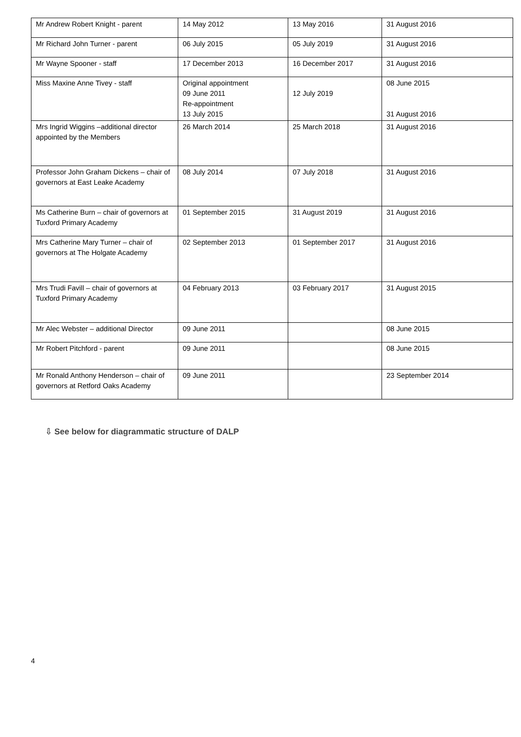| Mr Andrew Robert Knight - parent | 14 May 2012 | 13 May 2016 | 31 August 2016 |
| Mr Richard John Turner - parent | 06 July 2015 | 05 July 2019 | 31 August 2016 |
| Mr Wayne Spooner - staff | 17 December 2013 | 16 December 2017 | 31 August 2016 |
| Miss Maxine Anne Tivey - staff | Original appointment 09 June 2011 Re-appointment 13 July 2015 | 12 July 2019 | 08 June 2015 31 August 2016 |
| Mrs Ingrid Wiggins –additional director appointed by the Members | 26 March 2014 | 25 March 2018 | 31 August 2016 |
| Professor John Graham Dickens – chair of governors at East Leake Academy | 08 July 2014 | 07 July 2018 | 31 August 2016 |
| Ms Catherine Burn – chair of governors at Tuxford Primary Academy | 01 September 2015 | 31 August 2019 | 31 August 2016 |
| Mrs Catherine Mary Turner – chair of governors at The Holgate Academy | 02 September 2013 | 01 September 2017 | 31 August 2016 |
| Mrs Trudi Favill – chair of governors at Tuxford Primary Academy | 04 February 2013 | 03 February 2017 | 31 August 2015 |
| Mr Alec Webster – additional Director | 09 June 2011 | | 08 June 2015 |
| Mr Robert Pitchford - parent | 09 June 2011 | | 08 June 2015 |
| Mr Ronald Anthony Henderson – chair of governors at Retford Oaks Academy | 09 June 2011 | | 23 September 2014 |
⇩ See below for diagrammatic structure of DALP
4